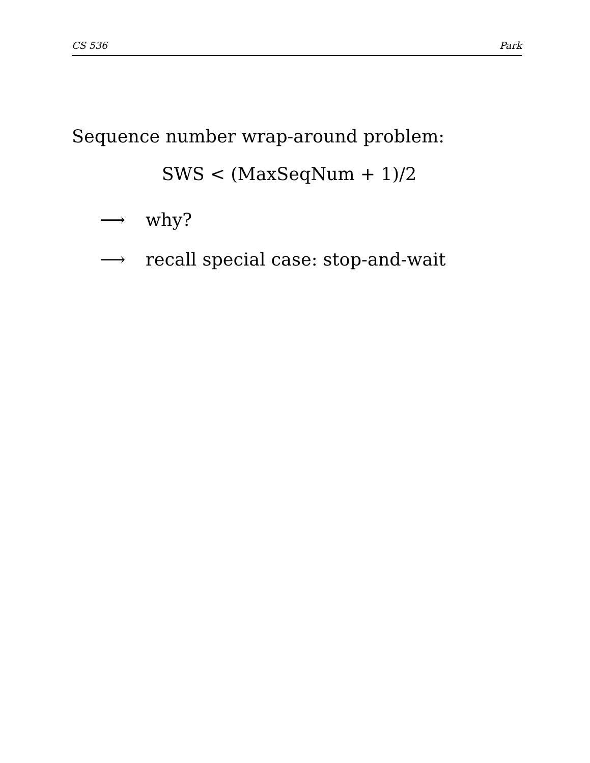CS 536 Park
Sequence number wrap-around problem:
SWS < (MaxSeqNum + 1)/2
⟶ why?
⟶ recall special case: stop-and-wait